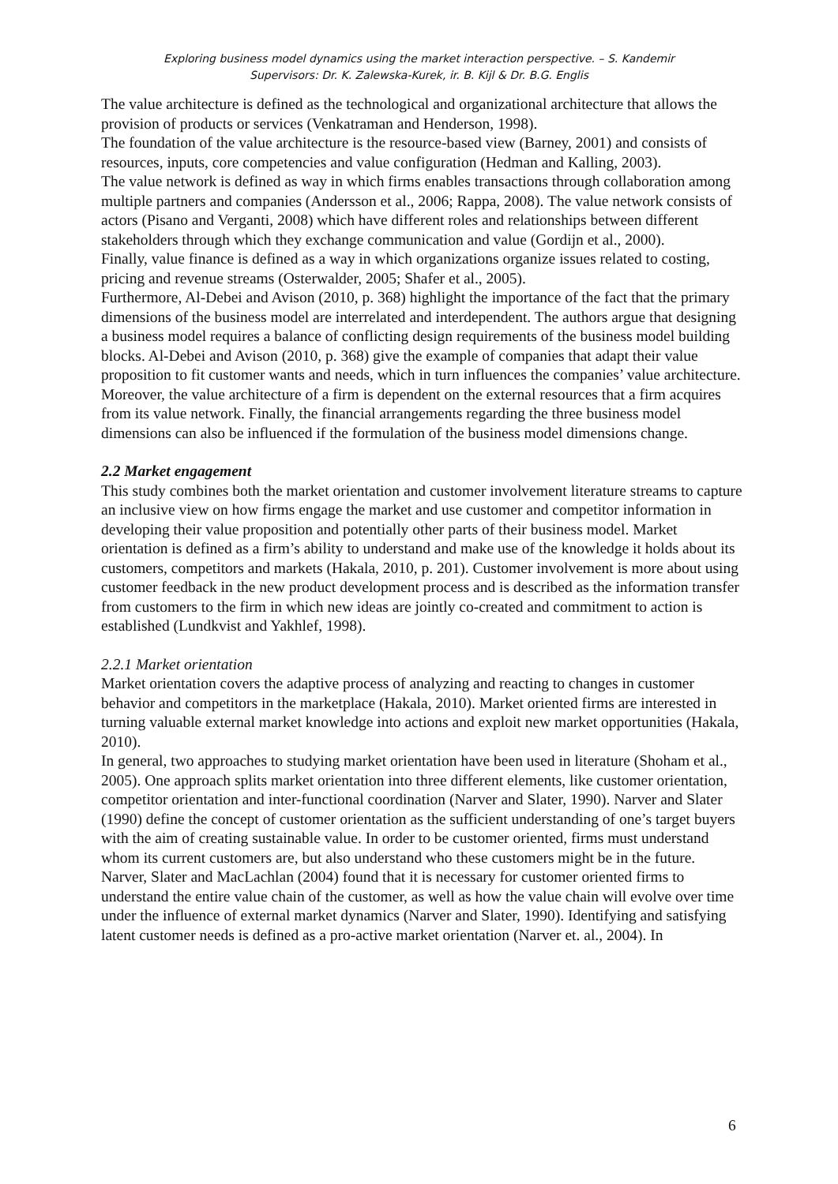Exploring business model dynamics using the market interaction perspective. – S. Kandemir
Supervisors: Dr. K. Zalewska-Kurek, ir. B. Kijl & Dr. B.G. Englis
The value architecture is defined as the technological and organizational architecture that allows the provision of products or services (Venkatraman and Henderson, 1998).
The foundation of the value architecture is the resource-based view (Barney, 2001) and consists of resources, inputs, core competencies and value configuration (Hedman and Kalling, 2003).
The value network is defined as way in which firms enables transactions through collaboration among multiple partners and companies (Andersson et al., 2006; Rappa, 2008). The value network consists of actors (Pisano and Verganti, 2008) which have different roles and relationships between different stakeholders through which they exchange communication and value (Gordijn et al., 2000).
Finally, value finance is defined as a way in which organizations organize issues related to costing, pricing and revenue streams (Osterwalder, 2005; Shafer et al., 2005).
Furthermore, Al-Debei and Avison (2010, p. 368) highlight the importance of the fact that the primary dimensions of the business model are interrelated and interdependent. The authors argue that designing a business model requires a balance of conflicting design requirements of the business model building blocks. Al-Debei and Avison (2010, p. 368) give the example of companies that adapt their value proposition to fit customer wants and needs, which in turn influences the companies’ value architecture. Moreover, the value architecture of a firm is dependent on the external resources that a firm acquires from its value network. Finally, the financial arrangements regarding the three business model dimensions can also be influenced if the formulation of the business model dimensions change.
2.2 Market engagement
This study combines both the market orientation and customer involvement literature streams to capture an inclusive view on how firms engage the market and use customer and competitor information in developing their value proposition and potentially other parts of their business model. Market orientation is defined as a firm’s ability to understand and make use of the knowledge it holds about its customers, competitors and markets (Hakala, 2010, p. 201). Customer involvement is more about using customer feedback in the new product development process and is described as the information transfer from customers to the firm in which new ideas are jointly co-created and commitment to action is established (Lundkvist and Yakhlef, 1998).
2.2.1 Market orientation
Market orientation covers the adaptive process of analyzing and reacting to changes in customer behavior and competitors in the marketplace (Hakala, 2010). Market oriented firms are interested in turning valuable external market knowledge into actions and exploit new market opportunities (Hakala, 2010).
In general, two approaches to studying market orientation have been used in literature (Shoham et al., 2005). One approach splits market orientation into three different elements, like customer orientation, competitor orientation and inter-functional coordination (Narver and Slater, 1990). Narver and Slater (1990) define the concept of customer orientation as the sufficient understanding of one’s target buyers with the aim of creating sustainable value. In order to be customer oriented, firms must understand whom its current customers are, but also understand who these customers might be in the future. Narver, Slater and MacLachlan (2004) found that it is necessary for customer oriented firms to understand the entire value chain of the customer, as well as how the value chain will evolve over time under the influence of external market dynamics (Narver and Slater, 1990). Identifying and satisfying latent customer needs is defined as a pro-active market orientation (Narver et. al., 2004). In
6